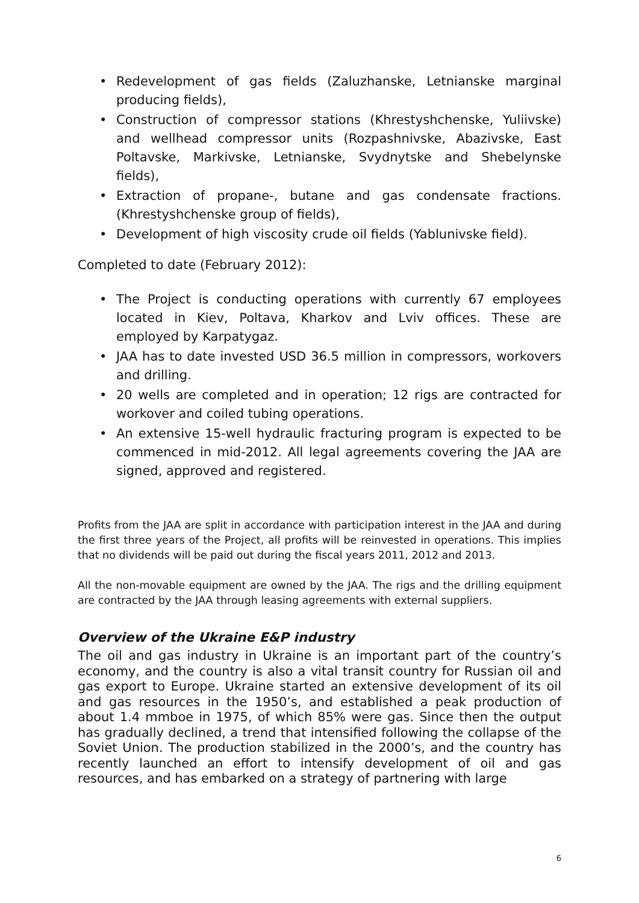• Redevelopment of gas fields (Zaluzhanske, Letnianske marginal producing fields),
• Construction of compressor stations (Khrestyshchenske, Yuliivske) and wellhead compressor units (Rozpashnivske, Abazivske, East Poltavske, Markivske, Letnianske, Svydnytske and Shebelynske fields),
• Extraction of propane-, butane and gas condensate fractions. (Khrestyshchenske group of fields),
• Development of high viscosity crude oil fields (Yablunivske field).
Completed to date (February 2012):
• The Project is conducting operations with currently 67 employees located in Kiev, Poltava, Kharkov and Lviv offices. These are employed by Karpatygaz.
• JAA has to date invested USD 36.5 million in compressors, workovers and drilling.
• 20 wells are completed and in operation; 12 rigs are contracted for workover and coiled tubing operations.
• An extensive 15-well hydraulic fracturing program is expected to be commenced in mid-2012. All legal agreements covering the JAA are signed, approved and registered.
Profits from the JAA are split in accordance with participation interest in the JAA and during the first three years of the Project, all profits will be reinvested in operations. This implies that no dividends will be paid out during the fiscal years 2011, 2012 and 2013.
All the non-movable equipment are owned by the JAA. The rigs and the drilling equipment are contracted by the JAA through leasing agreements with external suppliers.
Overview of the Ukraine E&P industry
The oil and gas industry in Ukraine is an important part of the country’s economy, and the country is also a vital transit country for Russian oil and gas export to Europe. Ukraine started an extensive development of its oil and gas resources in the 1950’s, and established a peak production of about 1.4 mmboe in 1975, of which 85% were gas. Since then the output has gradually declined, a trend that intensified following the collapse of the Soviet Union. The production stabilized in the 2000’s, and the country has recently launched an effort to intensify development of oil and gas resources, and has embarked on a strategy of partnering with large
6